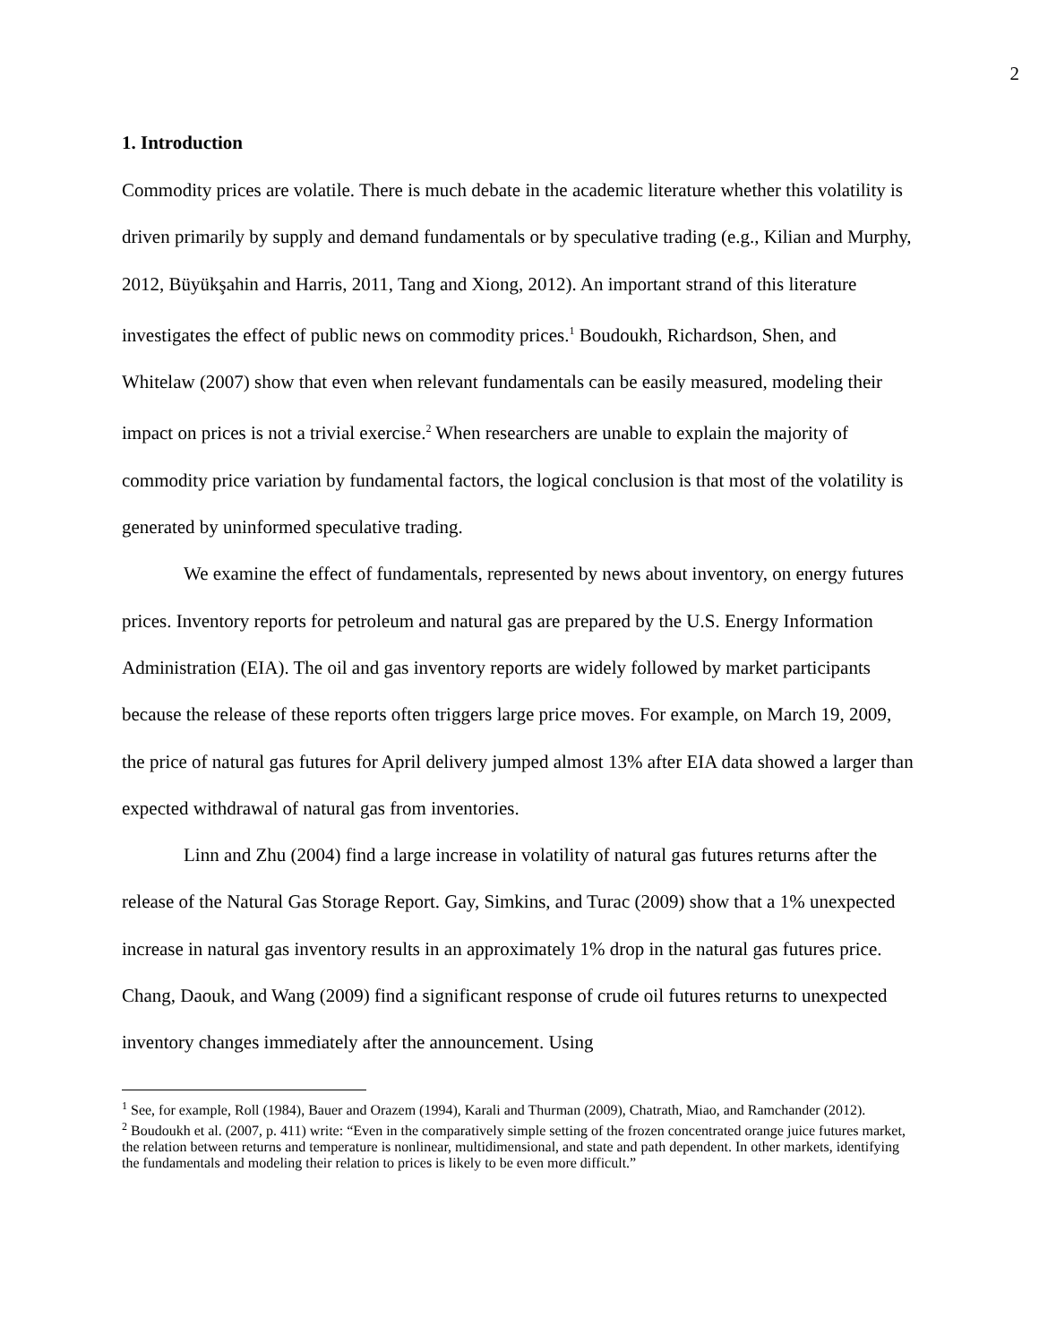2
1. Introduction
Commodity prices are volatile. There is much debate in the academic literature whether this volatility is driven primarily by supply and demand fundamentals or by speculative trading (e.g., Kilian and Murphy, 2012, Büyükşahin and Harris, 2011, Tang and Xiong, 2012). An important strand of this literature investigates the effect of public news on commodity prices.<sup>1</sup> Boudoukh, Richardson, Shen, and Whitelaw (2007) show that even when relevant fundamentals can be easily measured, modeling their impact on prices is not a trivial exercise.<sup>2</sup> When researchers are unable to explain the majority of commodity price variation by fundamental factors, the logical conclusion is that most of the volatility is generated by uninformed speculative trading.
We examine the effect of fundamentals, represented by news about inventory, on energy futures prices. Inventory reports for petroleum and natural gas are prepared by the U.S. Energy Information Administration (EIA). The oil and gas inventory reports are widely followed by market participants because the release of these reports often triggers large price moves. For example, on March 19, 2009, the price of natural gas futures for April delivery jumped almost 13% after EIA data showed a larger than expected withdrawal of natural gas from inventories.
Linn and Zhu (2004) find a large increase in volatility of natural gas futures returns after the release of the Natural Gas Storage Report. Gay, Simkins, and Turac (2009) show that a 1% unexpected increase in natural gas inventory results in an approximately 1% drop in the natural gas futures price. Chang, Daouk, and Wang (2009) find a significant response of crude oil futures returns to unexpected inventory changes immediately after the announcement. Using
<sup>1</sup> See, for example, Roll (1984), Bauer and Orazem (1994), Karali and Thurman (2009), Chatrath, Miao, and Ramchander (2012).
<sup>2</sup> Boudoukh et al. (2007, p. 411) write: “Even in the comparatively simple setting of the frozen concentrated orange juice futures market, the relation between returns and temperature is nonlinear, multidimensional, and state and path dependent. In other markets, identifying the fundamentals and modeling their relation to prices is likely to be even more difficult.”